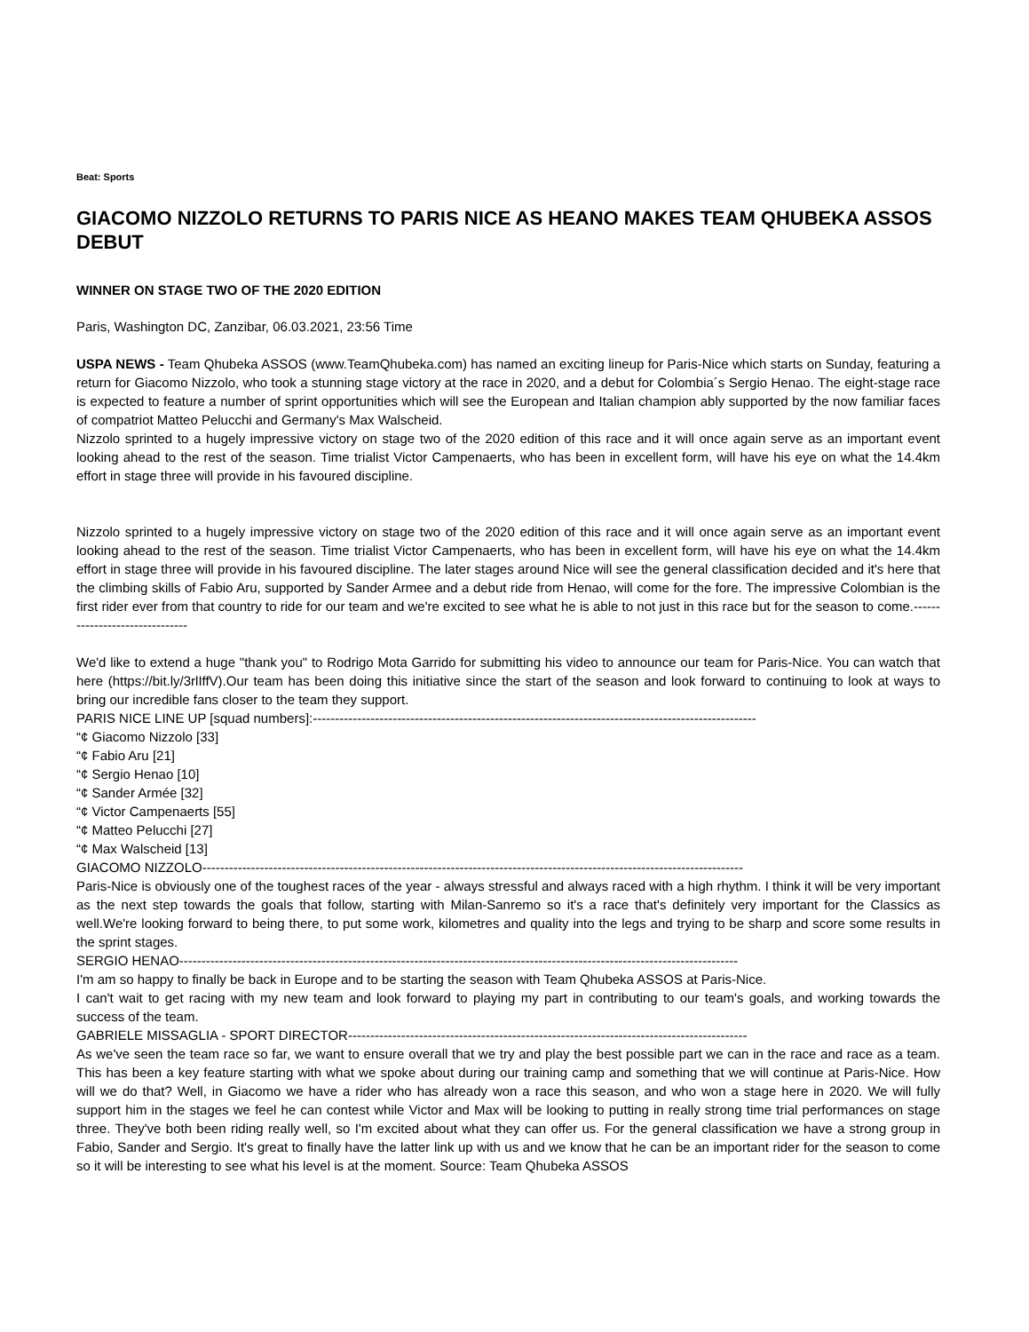Beat: Sports
GIACOMO NIZZOLO RETURNS TO PARIS NICE AS HEANO MAKES TEAM QHUBEKA ASSOS DEBUT
WINNER ON STAGE TWO OF THE 2020 EDITION
Paris, Washington DC, Zanzibar, 06.03.2021, 23:56 Time
USPA NEWS - Team Qhubeka ASSOS (www.TeamQhubeka.com) has named an exciting lineup for Paris-Nice which starts on Sunday, featuring a return for Giacomo Nizzolo, who took a stunning stage victory at the race in 2020, and a debut for Colombia´s Sergio Henao. The eight-stage race is expected to feature a number of sprint opportunities which will see the European and Italian champion ably supported by the now familiar faces of compatriot Matteo Pelucchi and Germany's Max Walscheid.
Nizzolo sprinted to a hugely impressive victory on stage two of the 2020 edition of this race and it will once again serve as an important event looking ahead to the rest of the season. Time trialist Victor Campenaerts, who has been in excellent form, will have his eye on what the 14.4km effort in stage three will provide in his favoured discipline.
Nizzolo sprinted to a hugely impressive victory on stage two of the 2020 edition of this race and it will once again serve as an important event looking ahead to the rest of the season. Time trialist Victor Campenaerts, who has been in excellent form, will have his eye on what the 14.4km effort in stage three will provide in his favoured discipline. The later stages around Nice will see the general classification decided and it's here that the climbing skills of Fabio Aru, supported by Sander Armee and a debut ride from Henao, will come for the fore. The impressive Colombian is the first rider ever from that country to ride for our team and we're excited to see what he is able to not just in this race but for the season to come.-------------------------------
We'd like to extend a huge "thank you" to Rodrigo Mota Garrido for submitting his video to announce our team for Paris-Nice. You can watch that here (https://bit.ly/3rlIffV).Our team has been doing this initiative since the start of the season and look forward to continuing to look at ways to bring our incredible fans closer to the team they support.
PARIS NICE LINE UP [squad numbers]:----------------------------------------------------------------------------------------------------
“¢ Giacomo Nizzolo [33]
“¢ Fabio Aru [21]
“¢ Sergio Henao [10]
“¢ Sander Armée [32]
“¢ Victor Campenaerts [55]
“¢ Matteo Pelucchi [27]
“¢ Max Walscheid [13]
GIACOMO NIZZOLO--------------------------------------------------------------------------------------------------------------------------
Paris-Nice is obviously one of the toughest races of the year - always stressful and always raced with a high rhythm. I think it will be very important as the next step towards the goals that follow, starting with Milan-Sanremo so it's a race that's definitely very important for the Classics as well.We're looking forward to being there, to put some work, kilometres and quality into the legs and trying to be sharp and score some results in the sprint stages.
SERGIO HENAO------------------------------------------------------------------------------------------------------------------------------
I'm am so happy to finally be back in Europe and to be starting the season with Team Qhubeka ASSOS at Paris-Nice.
I can't wait to get racing with my new team and look forward to playing my part in contributing to our team's goals, and working towards the success of the team.
GABRIELE MISSAGLIA - SPORT DIRECTOR------------------------------------------------------------------------------------------
As we've seen the team race so far, we want to ensure overall that we try and play the best possible part we can in the race and race as a team. This has been a key feature starting with what we spoke about during our training camp and something that we will continue at Paris-Nice. How will we do that? Well, in Giacomo we have a rider who has already won a race this season, and who won a stage here in 2020. We will fully support him in the stages we feel he can contest while Victor and Max will be looking to putting in really strong time trial performances on stage three. They've both been riding really well, so I'm excited about what they can offer us. For the general classification we have a strong group in Fabio, Sander and Sergio. It's great to finally have the latter link up with us and we know that he can be an important rider for the season to come so it will be interesting to see what his level is at the moment. Source: Team Qhubeka ASSOS